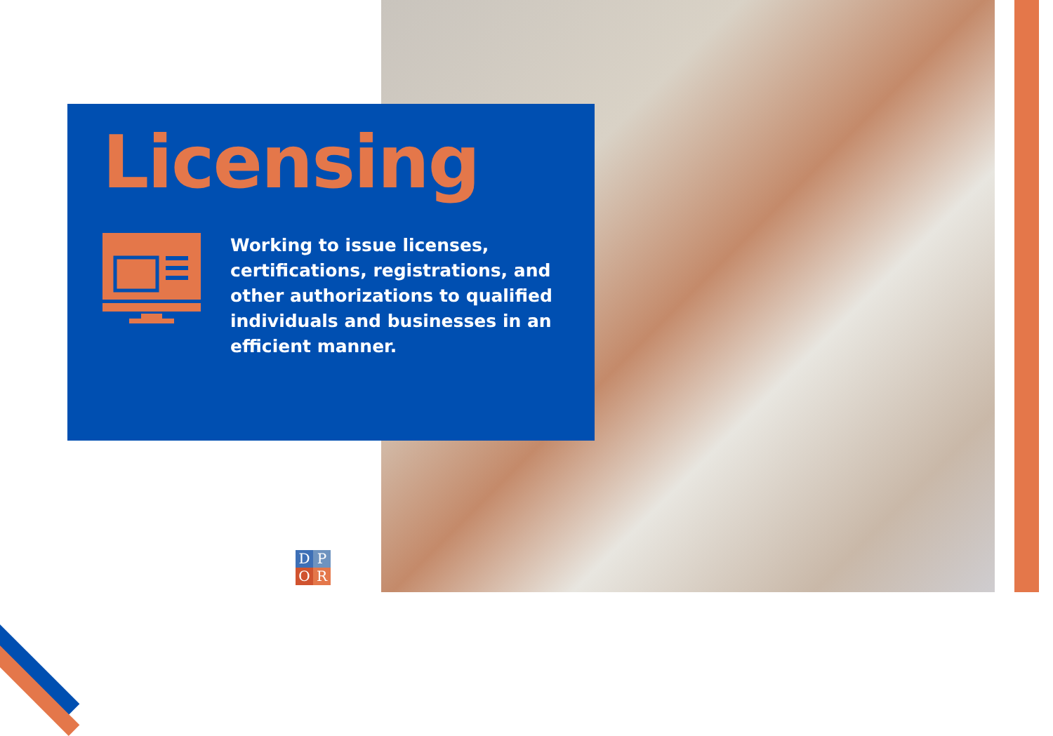Licensing
Working to issue licenses, certifications, registrations, and other authorizations to qualified individuals and businesses in an efficient manner.
DPOR